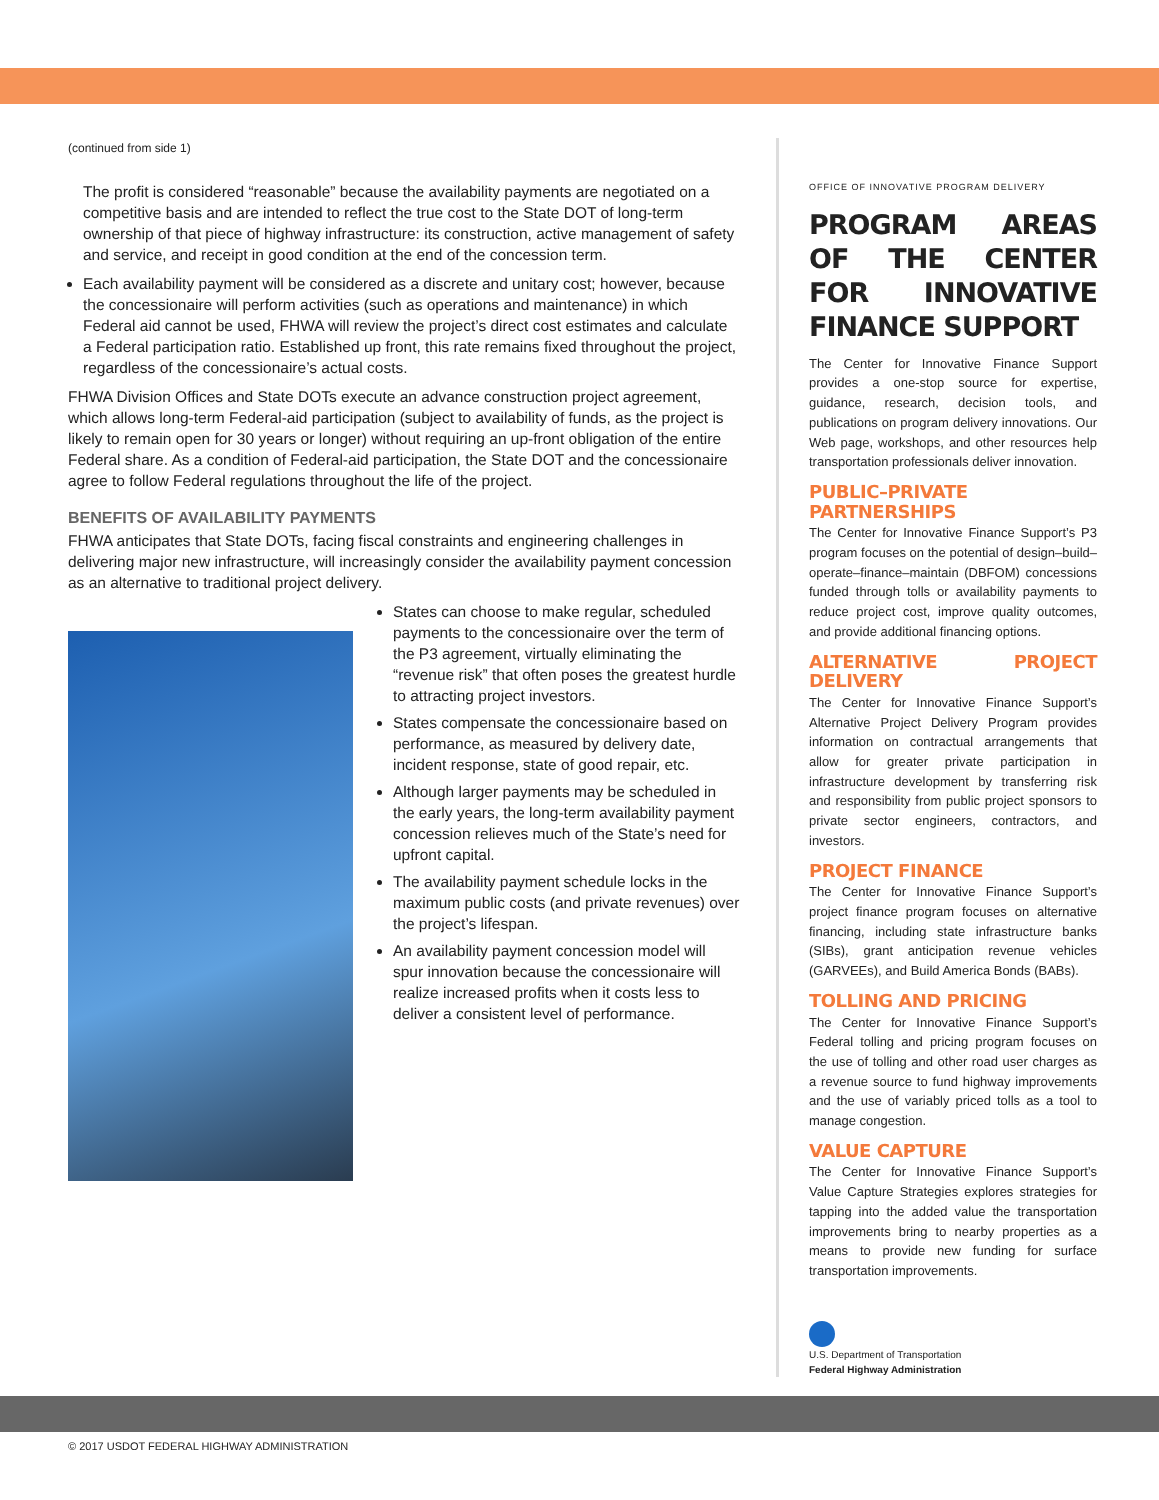(continued from side 1)
The profit is considered “reasonable” because the availability payments are negotiated on a competitive basis and are intended to reflect the true cost to the State DOT of long-term ownership of that piece of highway infrastructure: its construction, active management of safety and service, and receipt in good condition at the end of the concession term.
Each availability payment will be considered as a discrete and unitary cost; however, because the concessionaire will perform activities (such as operations and maintenance) in which Federal aid cannot be used, FHWA will review the project’s direct cost estimates and calculate a Federal participation ratio. Established up front, this rate remains fixed throughout the project, regardless of the concessionaire’s actual costs.
FHWA Division Offices and State DOTs execute an advance construction project agreement, which allows long-term Federal-aid participation (subject to availability of funds, as the project is likely to remain open for 30 years or longer) without requiring an up-front obligation of the entire Federal share. As a condition of Federal-aid participation, the State DOT and the concessionaire agree to follow Federal regulations throughout the life of the project.
BENEFITS OF AVAILABILITY PAYMENTS
FHWA anticipates that State DOTs, facing fiscal constraints and engineering challenges in delivering major new infrastructure, will increasingly consider the availability payment concession as an alternative to traditional project delivery.
States can choose to make regular, scheduled payments to the concessionaire over the term of the P3 agreement, virtually eliminating the “revenue risk” that often poses the greatest hurdle to attracting project investors.
States compensate the concessionaire based on performance, as measured by delivery date, incident response, state of good repair, etc.
Although larger payments may be scheduled in the early years, the long-term availability payment concession relieves much of the State’s need for upfront capital.
The availability payment schedule locks in the maximum public costs (and private revenues) over the project’s lifespan.
An availability payment concession model will spur innovation because the concessionaire will realize increased profits when it costs less to deliver a consistent level of performance.
OFFICE OF INNOVATIVE PROGRAM DELIVERY
PROGRAM AREAS OF THE CENTER FOR INNOVATIVE FINANCE SUPPORT
The Center for Innovative Finance Support provides a one-stop source for expertise, guidance, research, decision tools, and publications on program delivery innovations. Our Web page, workshops, and other resources help transportation professionals deliver innovation.
PUBLIC–PRIVATE PARTNERSHIPS
The Center for Innovative Finance Support’s P3 program focuses on the potential of design–build–operate–finance–maintain (DBFOM) concessions funded through tolls or availability payments to reduce project cost, improve quality outcomes, and provide additional financing options.
ALTERNATIVE PROJECT DELIVERY
The Center for Innovative Finance Support’s Alternative Project Delivery Program provides information on contractual arrangements that allow for greater private participation in infrastructure development by transferring risk and responsibility from public project sponsors to private sector engineers, contractors, and investors.
PROJECT FINANCE
The Center for Innovative Finance Support’s project finance program focuses on alternative financing, including state infrastructure banks (SIBs), grant anticipation revenue vehicles (GARVEEs), and Build America Bonds (BABs).
TOLLING AND PRICING
The Center for Innovative Finance Support’s Federal tolling and pricing program focuses on the use of tolling and other road user charges as a revenue source to fund highway improvements and the use of variably priced tolls as a tool to manage congestion.
VALUE CAPTURE
The Center for Innovative Finance Support’s Value Capture Strategies explores strategies for tapping into the added value the transportation improvements bring to nearby properties as a means to provide new funding for surface transportation improvements.
U.S. Department of Transportation
Federal Highway Administration
© 2017 USDOT FEDERAL HIGHWAY ADMINISTRATION